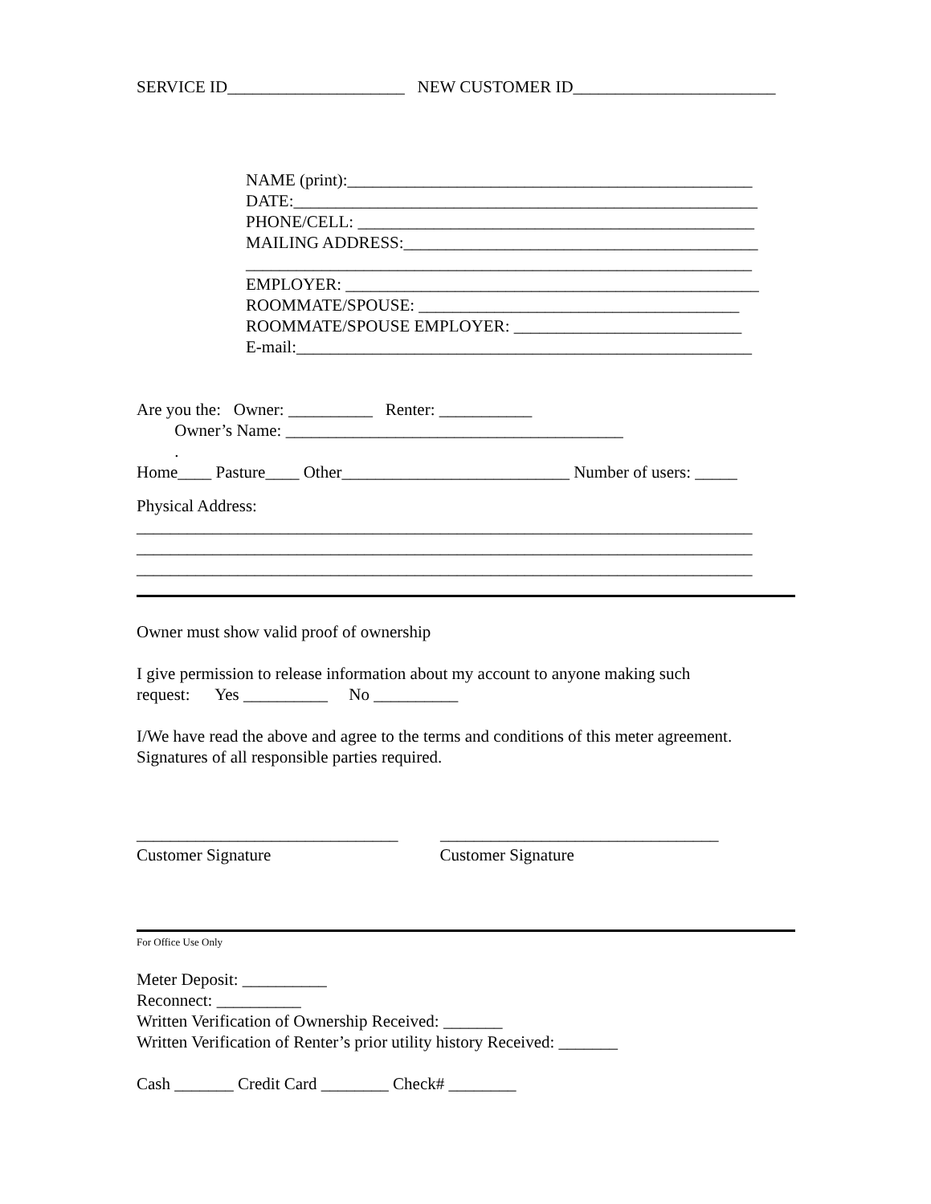SERVICE ID_____________________ NEW CUSTOMER ID________________________
NAME (print):________________________________________________
DATE:_______________________________________________________
PHONE/CELL: _______________________________________________
MAILING ADDRESS:__________________________________________
____________________________________________________________
EMPLOYER: _________________________________________________
ROOMMATE/SPOUSE: ______________________________________
ROOMMATE/SPOUSE EMPLOYER: ___________________________
E-mail:______________________________________________________
Are you the: Owner: __________ Renter: ___________
Owner’s Name: ________________________________________
.
Home____ Pasture____ Other___________________________ Number of users: _____
Physical Address:
_________________________________________________________________________
_________________________________________________________________________
_________________________________________________________________________
Owner must show valid proof of ownership
I give permission to release information about my account to anyone making such
request: Yes __________ No __________
I/We have read the above and agree to the terms and conditions of this meter agreement.
Signatures of all responsible parties required.
_______________________________ _________________________________
Customer Signature Customer Signature
For Office Use Only
Meter Deposit: __________
Reconnect: __________
Written Verification of Ownership Received: _______
Written Verification of Renter’s prior utility history Received: _______
Cash _______ Credit Card ________ Check# ________